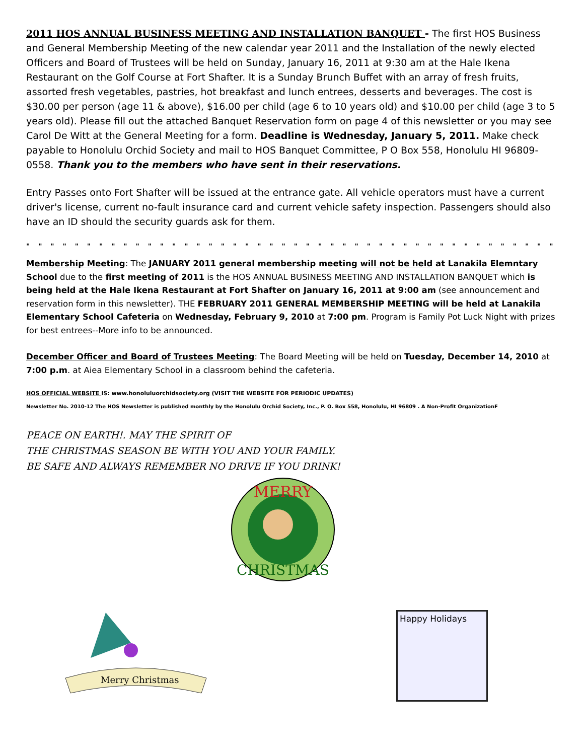2011 HOS ANNUAL BUSINESS MEETING AND INSTALLATION BANQUET - The first HOS Business and General Membership Meeting of the new calendar year 2011 and the Installation of the newly elected Officers and Board of Trustees will be held on Sunday, January 16, 2011 at 9:30 am at the Hale Ikena Restaurant on the Golf Course at Fort Shafter. It is a Sunday Brunch Buffet with an array of fresh fruits, assorted fresh vegetables, pastries, hot breakfast and lunch entrees, desserts and beverages. The cost is $30.00 per person (age 11 & above), $16.00 per child (age 6 to 10 years old) and $10.00 per child (age 3 to 5 years old). Please fill out the attached Banquet Reservation form on page 4 of this newsletter or you may see Carol De Witt at the General Meeting for a form. Deadline is Wednesday, January 5, 2011. Make check payable to Honolulu Orchid Society and mail to HOS Banquet Committee, P O Box 558, Honolulu HI 96809-0558. Thank you to the members who have sent in their reservations.
Entry Passes onto Fort Shafter will be issued at the entrance gate. All vehicle operators must have a current driver's license, current no-fault insurance card and current vehicle safety inspection. Passengers should also have an ID should the security guards ask for them.
" " " " " " " " " " " " " " " " " " " " " " " " " " " " " " " " " " " " " " " " " " " " " " " " " " " " " " " " " " "
Membership Meeting: The JANUARY 2011 general membership meeting will not be held at Lanakila Elemntary School due to the first meeting of 2011 is the HOS ANNUAL BUSINESS MEETING AND INSTALLATION BANQUET which is being held at the Hale Ikena Restaurant at Fort Shafter on January 16, 2011 at 9:00 am (see announcement and reservation form in this newsletter). THE FEBRUARY 2011 GENERAL MEMBERSHIP MEETING will be held at Lanakila Elementary School Cafeteria on Wednesday, February 9, 2010 at 7:00 pm. Program is Family Pot Luck Night with prizes for best entrees--More info to be announced.
December Officer and Board of Trustees Meeting: The Board Meeting will be held on Tuesday, December 14, 2010 at 7:00 p.m. at Aiea Elementary School in a classroom behind the cafeteria.
HOS OFFICIAL WEBSITE IS: www.honoluluorchidsociety.org (VISIT THE WEBSITE FOR PERIODIC UPDATES)
Newsletter No. 2010-12 The HOS Newsletter is published monthly by the Honolulu Orchid Society, Inc., P. O. Box 558, Honolulu, HI 96809 . A Non-Profit OrganizationF
PEACE ON EARTH!. MAY THE SPIRIT OF
THE CHRISTMAS SEASON BE WITH YOU AND YOUR FAMILY.
BE SAFE AND ALWAYS REMEMBER NO DRIVE IF YOU DRINK!
MERRY
CHRISTMAS
Merry Christmas
Happy Holidays